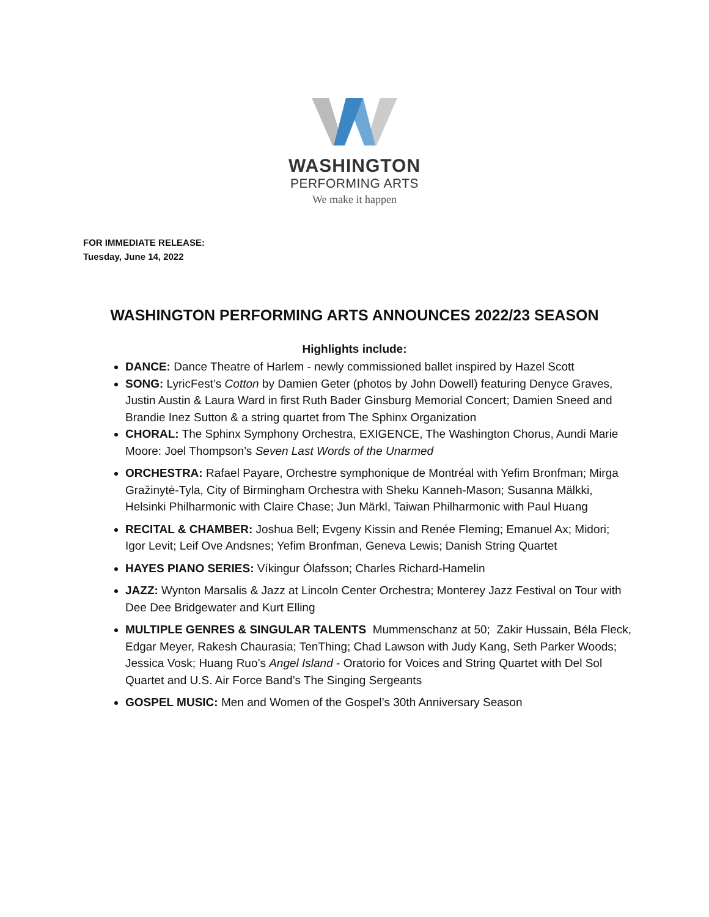WASHINGTON
PERFORMING ARTS
We make it happen
FOR IMMEDIATE RELEASE:
Tuesday, June 14, 2022
WASHINGTON PERFORMING ARTS ANNOUNCES 2022/23 SEASON
Highlights include:
DANCE: Dance Theatre of Harlem - newly commissioned ballet inspired by Hazel Scott
SONG: LyricFest’s Cotton by Damien Geter (photos by John Dowell) featuring Denyce Graves, Justin Austin & Laura Ward in first Ruth Bader Ginsburg Memorial Concert; Damien Sneed and Brandie Inez Sutton & a string quartet from The Sphinx Organization
CHORAL: The Sphinx Symphony Orchestra, EXIGENCE, The Washington Chorus, Aundi Marie Moore: Joel Thompson’s Seven Last Words of the Unarmed
ORCHESTRA: Rafael Payare, Orchestre symphonique de Montréal with Yefim Bronfman; Mirga Gražinytė-Tyla, City of Birmingham Orchestra with Sheku Kanneh-Mason; Susanna Mälkki, Helsinki Philharmonic with Claire Chase; Jun Märkl, Taiwan Philharmonic with Paul Huang
RECITAL & CHAMBER: Joshua Bell; Evgeny Kissin and Renée Fleming; Emanuel Ax; Midori; Igor Levit; Leif Ove Andsnes; Yefim Bronfman, Geneva Lewis; Danish String Quartet
HAYES PIANO SERIES: Víkingur Ólafsson; Charles Richard-Hamelin
JAZZ: Wynton Marsalis & Jazz at Lincoln Center Orchestra; Monterey Jazz Festival on Tour with Dee Dee Bridgewater and Kurt Elling
MULTIPLE GENRES & SINGULAR TALENTS Mummenschanz at 50; Zakir Hussain, Béla Fleck, Edgar Meyer, Rakesh Chaurasia; TenThing; Chad Lawson with Judy Kang, Seth Parker Woods; Jessica Vosk; Huang Ruo’s Angel Island - Oratorio for Voices and String Quartet with Del Sol Quartet and U.S. Air Force Band’s The Singing Sergeants
GOSPEL MUSIC: Men and Women of the Gospel’s 30th Anniversary Season